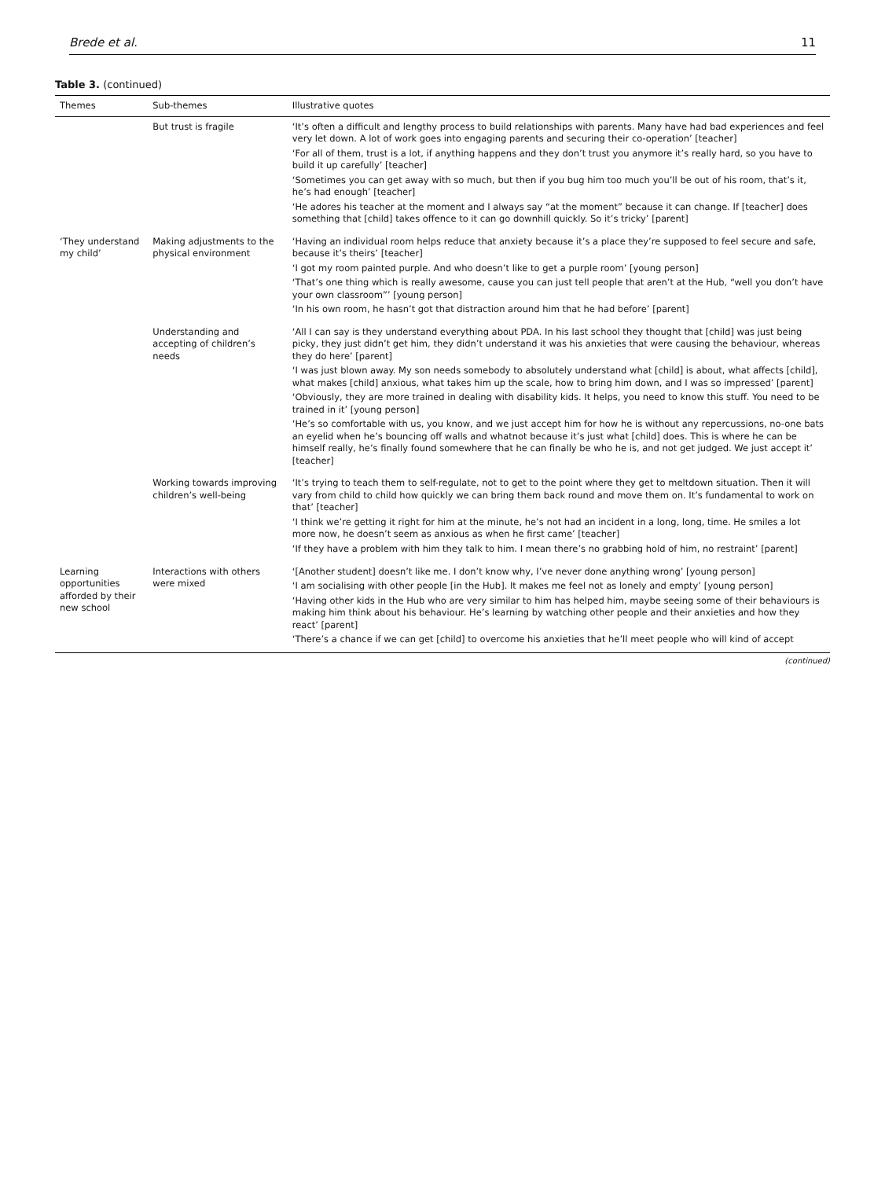Brede et al. 11
Table 3. (continued)
| Themes | Sub-themes | Illustrative quotes |
| --- | --- | --- |
| | But trust is fragile | ‘It’s often a difficult and lengthy process to build relationships with parents. Many have had bad experiences and feel very let down. A lot of work goes into engaging parents and securing their co-operation’ [teacher] ‘For all of them, trust is a lot, if anything happens and they don’t trust you anymore it’s really hard, so you have to build it up carefully’ [teacher] ‘Sometimes you can get away with so much, but then if you bug him too much you’ll be out of his room, that’s it, he’s had enough’ [teacher] ‘He adores his teacher at the moment and I always say “at the moment” because it can change. If [teacher] does something that [child] takes offence to it can go downhill quickly. So it’s tricky’ [parent] |
| ‘They understand my child’ | Making adjustments to the physical environment | ‘Having an individual room helps reduce that anxiety because it’s a place they’re supposed to feel secure and safe, because it’s theirs’ [teacher] ‘I got my room painted purple. And who doesn’t like to get a purple room’ [young person] ‘That’s one thing which is really awesome, cause you can just tell people that aren’t at the Hub, “well you don’t have your own classroom”’ [young person] ‘In his own room, he hasn’t got that distraction around him that he had before’ [parent] |
| | Understanding and accepting of children’s needs | ‘All I can say is they understand everything about PDA. In his last school they thought that [child] was just being picky, they just didn’t get him, they didn’t understand it was his anxieties that were causing the behaviour, whereas they do here’ [parent] ‘I was just blown away. My son needs somebody to absolutely understand what [child] is about, what affects [child], what makes [child] anxious, what takes him up the scale, how to bring him down, and I was so impressed’ [parent] ‘Obviously, they are more trained in dealing with disability kids. It helps, you need to know this stuff. You need to be trained in it’ [young person] ‘He’s so comfortable with us, you know, and we just accept him for how he is without any repercussions, no-one bats an eyelid when he’s bouncing off walls and whatnot because it’s just what [child] does. This is where he can be himself really, he’s finally found somewhere that he can finally be who he is, and not get judged. We just accept it’ [teacher] |
| | Working towards improving children’s well-being | ‘It’s trying to teach them to self-regulate, not to get to the point where they get to meltdown situation. Then it will vary from child to child how quickly we can bring them back round and move them on. It’s fundamental to work on that’ [teacher] ‘I think we’re getting it right for him at the minute, he’s not had an incident in a long, long, time. He smiles a lot more now, he doesn’t seem as anxious as when he first came’ [teacher] ‘If they have a problem with him they talk to him. I mean there’s no grabbing hold of him, no restraint’ [parent] |
| Learning opportunities afforded by their new school | Interactions with others were mixed | ‘[Another student] doesn’t like me. I don’t know why, I’ve never done anything wrong’ [young person] ‘I am socialising with other people [in the Hub]. It makes me feel not as lonely and empty’ [young person] ‘Having other kids in the Hub who are very similar to him has helped him, maybe seeing some of their behaviours is making him think about his behaviour. He’s learning by watching other people and their anxieties and how they react’ [parent] ‘There’s a chance if we can get [child] to overcome his anxieties that he’ll meet people who will kind of accept |
(continued)